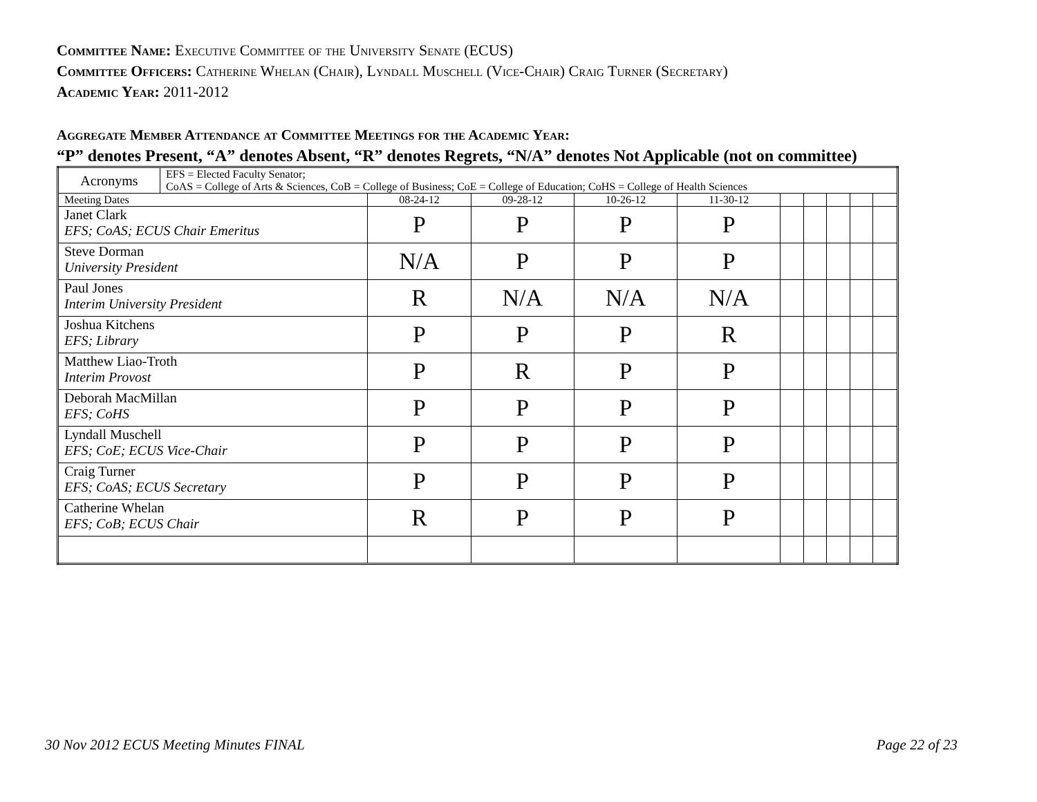Committee Name: Executive Committee of the University Senate (ECUS)
Committee Officers: Catherine Whelan (Chair), Lyndall Muschell (Vice-Chair) Craig Turner (Secretary)
Academic Year: 2011-2012
Aggregate Member Attendance at Committee Meetings for the Academic Year:
“P” denotes Present, “A” denotes Absent, “R” denotes Regrets, “N/A” denotes Not Applicable (not on committee)
| Acronyms | EFS = Elected Faculty Senator; CoAS = College of Arts & Sciences, CoB = College of Business; CoE = College of Education; CoHS = College of Health Sciences | | | | | | | | | |
| Meeting Dates | | 08-24-12 | 09-28-12 | 10-26-12 | 11-30-12 | | | | | |
| Janet Clark EFS; CoAS; ECUS Chair Emeritus | | P | P | P | P | | | | | |
| Steve Dorman University President | | N/A | P | P | P | | | | | |
| Paul Jones Interim University President | | R | N/A | N/A | N/A | | | | | |
| Joshua Kitchens EFS; Library | | P | P | P | R | | | | | |
| Matthew Liao-Troth Interim Provost | | P | R | P | P | | | | | |
| Deborah MacMillan EFS; CoHS | | P | P | P | P | | | | | |
| Lyndall Muschell EFS; CoE; ECUS Vice-Chair | | P | P | P | P | | | | | |
| Craig Turner EFS; CoAS; ECUS Secretary | | P | P | P | P | | | | | |
| Catherine Whelan EFS; CoB; ECUS Chair | | R | P | P | P | | | | | |
30 Nov 2012 ECUS Meeting Minutes FINAL
Page 22 of 23